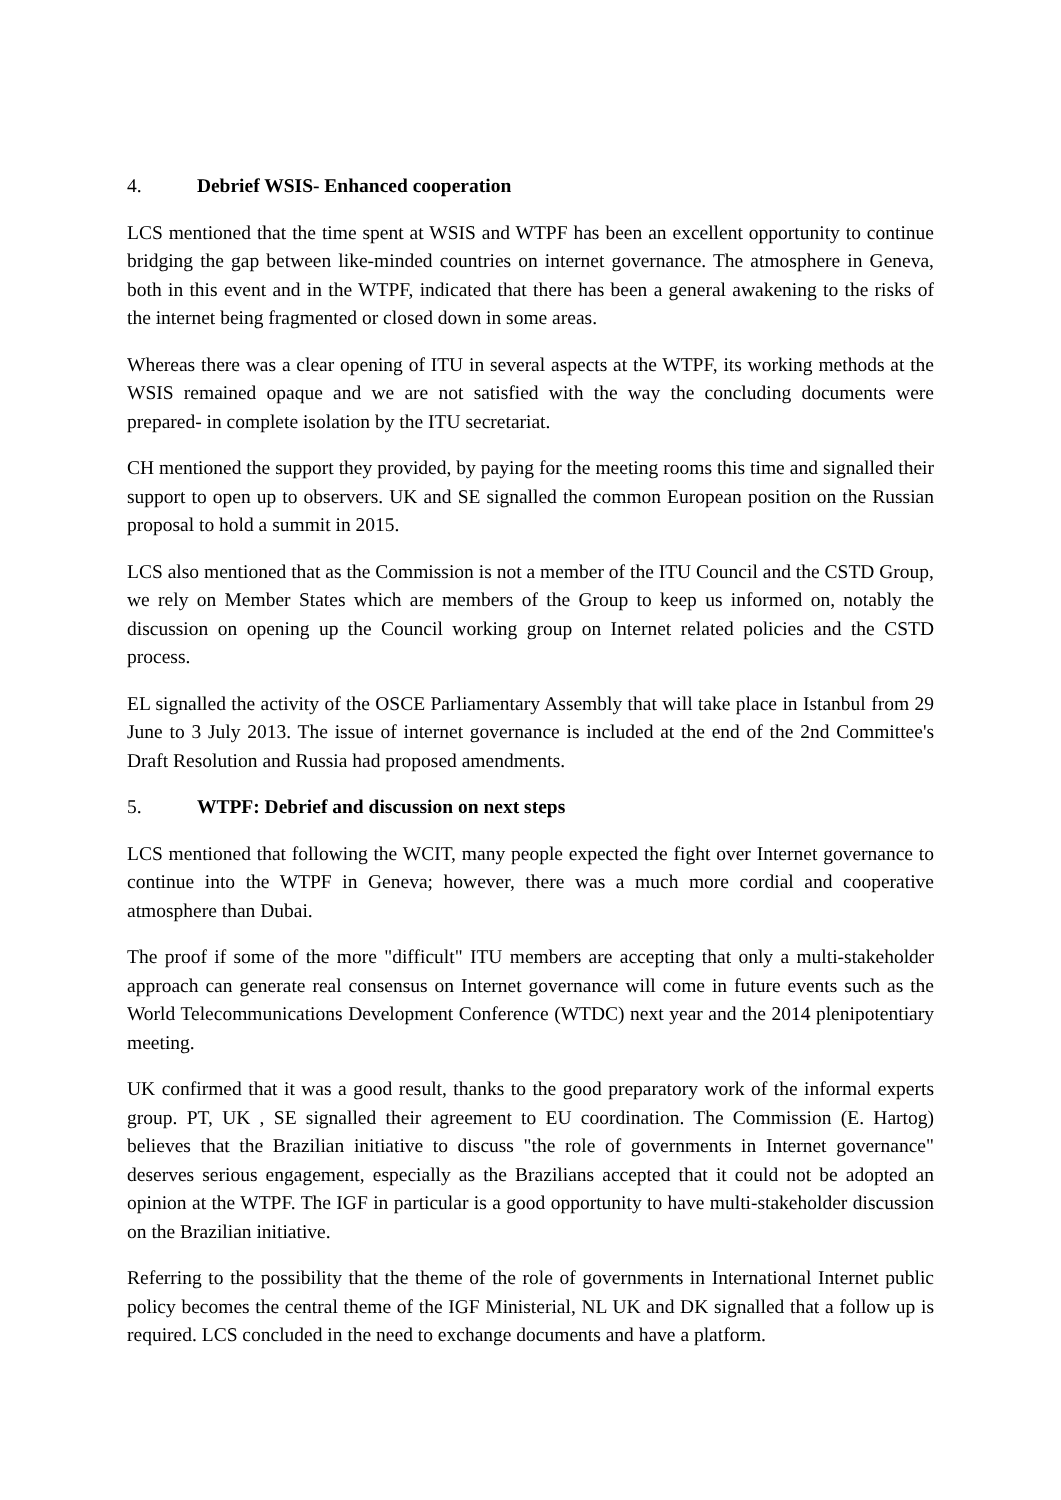4. Debrief WSIS- Enhanced cooperation
LCS mentioned that the time spent at WSIS and WTPF has been an excellent opportunity to continue bridging the gap between like-minded countries on internet governance. The atmosphere in Geneva, both in this event and in the WTPF, indicated that there has been a general awakening to the risks of the internet being fragmented or closed down in some areas.
Whereas there was a clear opening of ITU in several aspects at the WTPF, its working methods at the WSIS remained opaque and we are not satisfied with the way the concluding documents were prepared- in complete isolation by the ITU secretariat.
CH mentioned the support they provided, by paying for the meeting rooms this time and signalled their support to open up to observers. UK and SE signalled the common European position on the Russian proposal to hold a summit in 2015.
LCS also mentioned that as the Commission is not a member of the ITU Council and the CSTD Group, we rely on Member States which are members of the Group to keep us informed on, notably the discussion on opening up the Council working group on Internet related policies and the CSTD process.
EL signalled the activity of the OSCE Parliamentary Assembly that will take place in Istanbul from 29 June to 3 July 2013. The issue of internet governance is included at the end of the 2nd Committee's Draft Resolution and Russia had proposed amendments.
5. WTPF: Debrief and discussion on next steps
LCS mentioned that following the WCIT, many people expected the fight over Internet governance to continue into the WTPF in Geneva; however, there was a much more cordial and cooperative atmosphere than Dubai.
The proof if some of the more "difficult" ITU members are accepting that only a multi-stakeholder approach can generate real consensus on Internet governance will come in future events such as the World Telecommunications Development Conference (WTDC) next year and the 2014 plenipotentiary meeting.
UK confirmed that it was a good result, thanks to the good preparatory work of the informal experts group. PT, UK , SE signalled their agreement to EU coordination. The Commission (E. Hartog) believes that the Brazilian initiative to discuss "the role of governments in Internet governance" deserves serious engagement, especially as the Brazilians accepted that it could not be adopted an opinion at the WTPF. The IGF in particular is a good opportunity to have multi-stakeholder discussion on the Brazilian initiative.
Referring to the possibility that the theme of the role of governments in International Internet public policy becomes the central theme of the IGF Ministerial, NL UK and DK signalled that a follow up is required. LCS concluded in the need to exchange documents and have a platform.